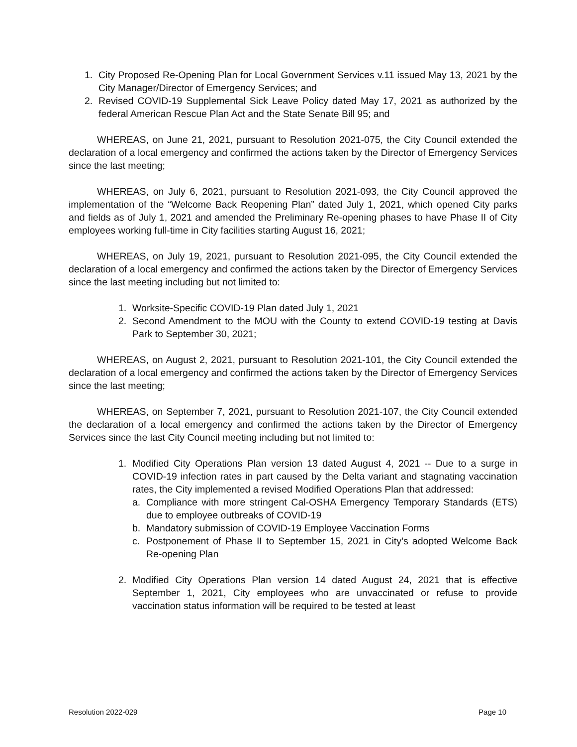1. City Proposed Re-Opening Plan for Local Government Services v.11 issued May 13, 2021 by the City Manager/Director of Emergency Services; and
2. Revised COVID-19 Supplemental Sick Leave Policy dated May 17, 2021 as authorized by the federal American Rescue Plan Act and the State Senate Bill 95; and
WHEREAS, on June 21, 2021, pursuant to Resolution 2021-075, the City Council extended the declaration of a local emergency and confirmed the actions taken by the Director of Emergency Services since the last meeting;
WHEREAS, on July 6, 2021, pursuant to Resolution 2021-093, the City Council approved the implementation of the “Welcome Back Reopening Plan” dated July 1, 2021, which opened City parks and fields as of July 1, 2021 and amended the Preliminary Re-opening phases to have Phase II of City employees working full-time in City facilities starting August 16, 2021;
WHEREAS, on July 19, 2021, pursuant to Resolution 2021-095, the City Council extended the declaration of a local emergency and confirmed the actions taken by the Director of Emergency Services since the last meeting including but not limited to:
1. Worksite-Specific COVID-19 Plan dated July 1, 2021
2. Second Amendment to the MOU with the County to extend COVID-19 testing at Davis Park to September 30, 2021;
WHEREAS, on August 2, 2021, pursuant to Resolution 2021-101, the City Council extended the declaration of a local emergency and confirmed the actions taken by the Director of Emergency Services since the last meeting;
WHEREAS, on September 7, 2021, pursuant to Resolution 2021-107, the City Council extended the declaration of a local emergency and confirmed the actions taken by the Director of Emergency Services since the last City Council meeting including but not limited to:
1. Modified City Operations Plan version 13 dated August 4, 2021 -- Due to a surge in COVID-19 infection rates in part caused by the Delta variant and stagnating vaccination rates, the City implemented a revised Modified Operations Plan that addressed:
a. Compliance with more stringent Cal-OSHA Emergency Temporary Standards (ETS) due to employee outbreaks of COVID-19
b. Mandatory submission of COVID-19 Employee Vaccination Forms
c. Postponement of Phase II to September 15, 2021 in City’s adopted Welcome Back Re-opening Plan
2. Modified City Operations Plan version 14 dated August 24, 2021 that is effective September 1, 2021, City employees who are unvaccinated or refuse to provide vaccination status information will be required to be tested at least
Resolution 2022-029 Page 10